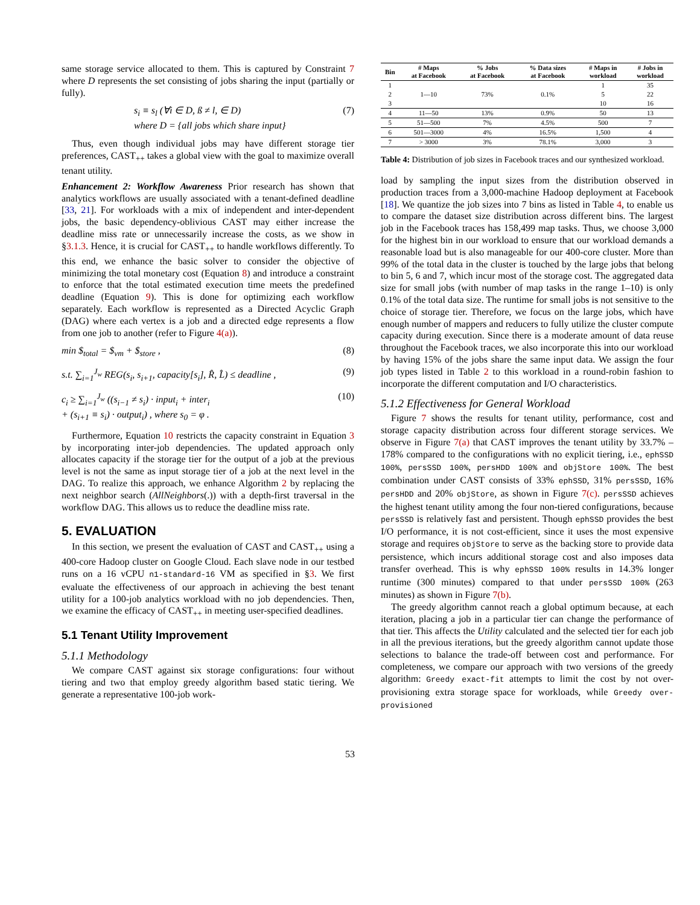same storage service allocated to them. This is captured by Constraint 7 where D represents the set consisting of jobs sharing the input (partially or fully).
s<sub>i</sub> ≡ s<sub>l</sub> (∀i ∈ D, ß ≠ l, ∈ D)
where D = {all jobs which share input} (7)
Thus, even though individual jobs may have different storage tier preferences, CAST<sub>++</sub> takes a global view with the goal to maximize overall tenant utility.
Enhancement 2: Workflow Awareness Prior research has shown that analytics workflows are usually associated with a tenant-defined deadline [33, 21]. For workloads with a mix of independent and inter-dependent jobs, the basic dependency-oblivious CAST may either increase the deadline miss rate or unnecessarily increase the costs, as we show in §3.1.3. Hence, it is crucial for CAST<sub>++</sub> to handle workflows differently. To this end, we enhance the basic solver to consider the objective of minimizing the total monetary cost (Equation 8) and introduce a constraint to enforce that the total estimated execution time meets the predefined deadline (Equation 9). This is done for optimizing each workflow separately. Each workflow is represented as a Directed Acyclic Graph (DAG) where each vertex is a job and a directed edge represents a flow from one job to another (refer to Figure 4(a)).
min $<sub>total</sub> = $<sub>vm</sub> + $<sub>store</sub> , (8)
s.t. ∑<sub>i=1</sub><sup>J<sub>w</sub></sup> REG(s<sub>i</sub>, s<sub>i+1</sub>, capacity[s<sub>i</sub>], R̂, L̂) ≤ deadline , (9)
c<sub>i</sub> ≥ ∑<sub>i=1</sub><sup>J<sub>w</sub></sup> ((s<sub>i−1</sub> ≠ s<sub>i</sub>) · input<sub>i</sub> + inter<sub>i</sub>
+ (s<sub>i+1</sub> ≡ s<sub>i</sub>) · output<sub>i</sub>) , where s<sub>0</sub> = φ . (10)
Furthermore, Equation 10 restricts the capacity constraint in Equation 3 by incorporating inter-job dependencies. The updated approach only allocates capacity if the storage tier for the output of a job at the previous level is not the same as input storage tier of a job at the next level in the DAG. To realize this approach, we enhance Algorithm 2 by replacing the next neighbor search (AllNeighbors(.)) with a depth-first traversal in the workflow DAG. This allows us to reduce the deadline miss rate.
5. EVALUATION
In this section, we present the evaluation of CAST and CAST<sub>++</sub> using a 400-core Hadoop cluster on Google Cloud. Each slave node in our testbed runs on a 16 vCPU n1-standard-16 VM as specified in §3. We first evaluate the effectiveness of our approach in achieving the best tenant utility for a 100-job analytics workload with no job dependencies. Then, we examine the efficacy of CAST<sub>++</sub> in meeting user-specified deadlines.
5.1 Tenant Utility Improvement
5.1.1 Methodology
We compare CAST against six storage configurations: four without tiering and two that employ greedy algorithm based static tiering. We generate a representative 100-job work-
| Bin | # Maps at Facebook | % Jobs at Facebook | % Data sizes at Facebook | # Maps in workload | # Jobs in workload |
| --- | --- | --- | --- | --- | --- |
| 1 | 1—10 | 73% | 0.1% | 1 | 35 |
| 2 | | | | 5 | 22 |
| 3 | | | | 10 | 16 |
| 4 | 11—50 | 13% | 0.9% | 50 | 13 |
| 5 | 51—500 | 7% | 4.5% | 500 | 7 |
| 6 | 501—3000 | 4% | 16.5% | 1,500 | 4 |
| 7 | > 3000 | 3% | 78.1% | 3,000 | 3 |
Table 4: Distribution of job sizes in Facebook traces and our synthesized workload.
load by sampling the input sizes from the distribution observed in production traces from a 3,000-machine Hadoop deployment at Facebook [18]. We quantize the job sizes into 7 bins as listed in Table 4, to enable us to compare the dataset size distribution across different bins. The largest job in the Facebook traces has 158,499 map tasks. Thus, we choose 3,000 for the highest bin in our workload to ensure that our workload demands a reasonable load but is also manageable for our 400-core cluster. More than 99% of the total data in the cluster is touched by the large jobs that belong to bin 5, 6 and 7, which incur most of the storage cost. The aggregated data size for small jobs (with number of map tasks in the range 1–10) is only 0.1% of the total data size. The runtime for small jobs is not sensitive to the choice of storage tier. Therefore, we focus on the large jobs, which have enough number of mappers and reducers to fully utilize the cluster compute capacity during execution. Since there is a moderate amount of data reuse throughout the Facebook traces, we also incorporate this into our workload by having 15% of the jobs share the same input data. We assign the four job types listed in Table 2 to this workload in a round-robin fashion to incorporate the different computation and I/O characteristics.
5.1.2 Effectiveness for General Workload
Figure 7 shows the results for tenant utility, performance, cost and storage capacity distribution across four different storage services. We observe in Figure 7(a) that CAST improves the tenant utility by 33.7% – 178% compared to the configurations with no explicit tiering, i.e., ephSSD 100%, persSSD 100%, persHDD 100% and objStore 100%. The best combination under CAST consists of 33% ephSSD, 31% persSSD, 16% persHDD and 20% objStore, as shown in Figure 7(c). persSSD achieves the highest tenant utility among the four non-tiered configurations, because persSSD is relatively fast and persistent. Though ephSSD provides the best I/O performance, it is not cost-efficient, since it uses the most expensive storage and requires objStore to serve as the backing store to provide data persistence, which incurs additional storage cost and also imposes data transfer overhead. This is why ephSSD 100% results in 14.3% longer runtime (300 minutes) compared to that under persSSD 100% (263 minutes) as shown in Figure 7(b).
The greedy algorithm cannot reach a global optimum because, at each iteration, placing a job in a particular tier can change the performance of that tier. This affects the Utility calculated and the selected tier for each job in all the previous iterations, but the greedy algorithm cannot update those selections to balance the trade-off between cost and performance. For completeness, we compare our approach with two versions of the greedy algorithm: Greedy exact-fit attempts to limit the cost by not over-provisioning extra storage space for workloads, while Greedy over-provisioned
53